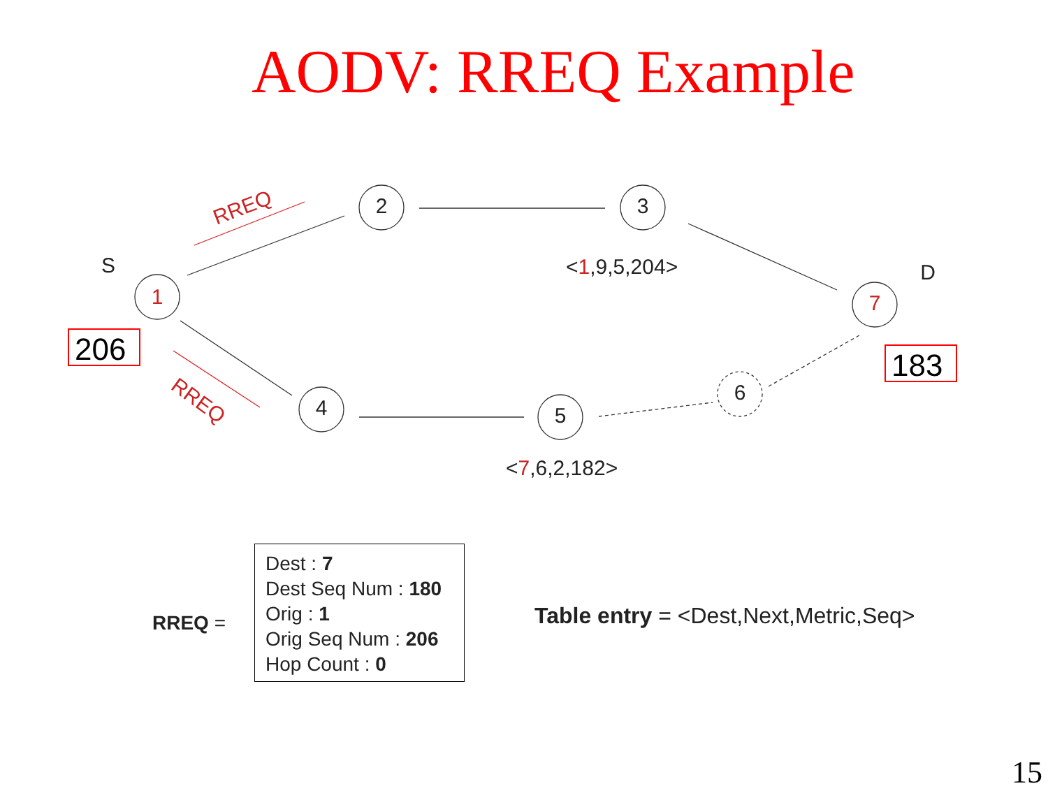AODV: RREQ Example
1
2
3
7
4
5
6
S
D
RREQ
RREQ
<1,9,5,204>
<7,6,2,182>
206
183
RREQ =
Dest : 7
Dest Seq Num : 180
Orig : 1
Orig Seq Num : 206
Hop Count : 0
Table entry = <Dest,Next,Metric,Seq>
15